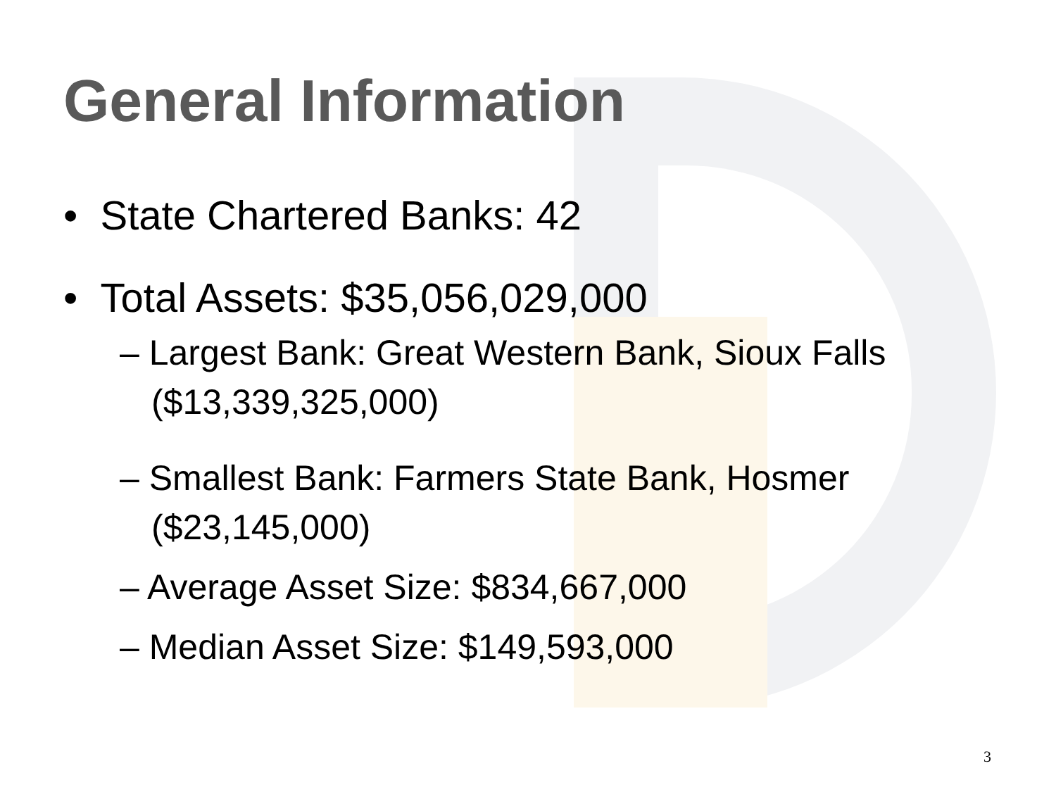General Information
• State Chartered Banks: 42
• Total Assets: $35,056,029,000
– Largest Bank: Great Western Bank, Sioux Falls ($13,339,325,000)
– Smallest Bank: Farmers State Bank, Hosmer ($23,145,000)
– Average Asset Size: $834,667,000
– Median Asset Size: $149,593,000
3